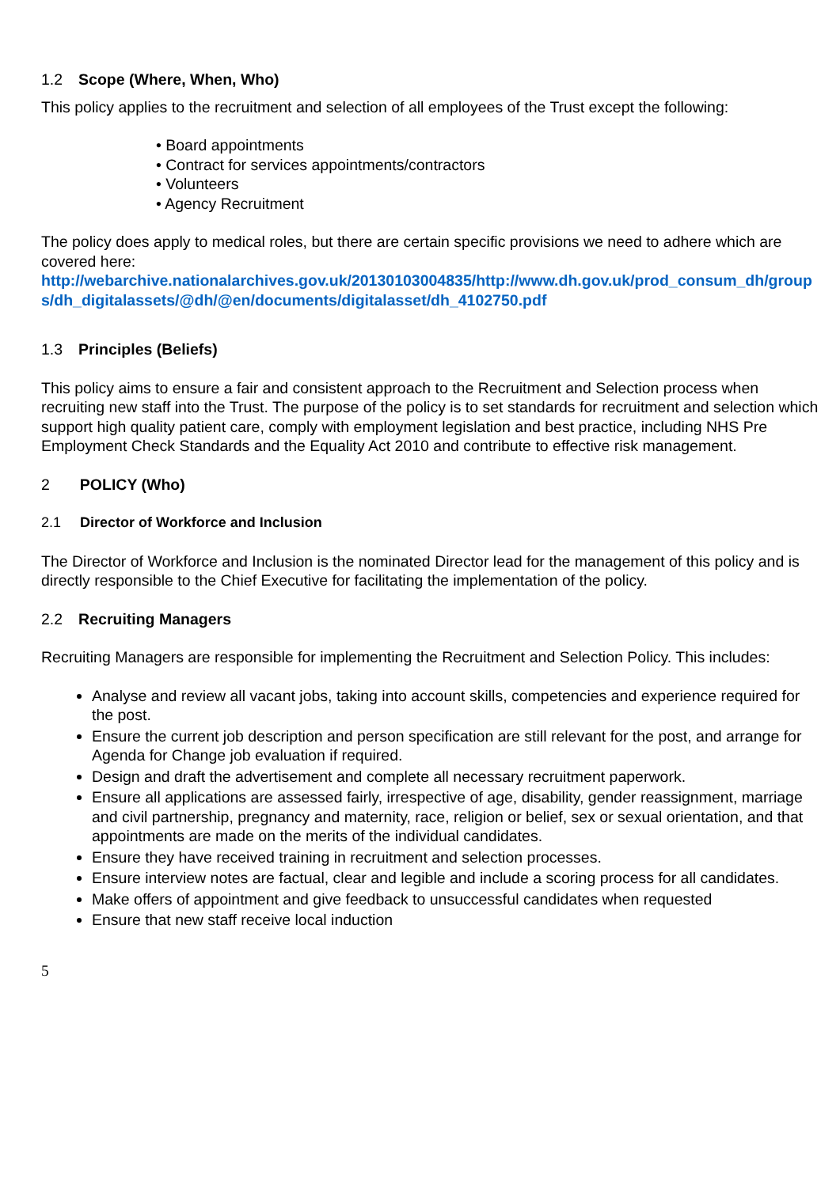1.2 Scope (Where, When, Who)
This policy applies to the recruitment and selection of all employees of the Trust except the following:
• Board appointments
• Contract for services appointments/contractors
• Volunteers
• Agency Recruitment
The policy does apply to medical roles, but there are certain specific provisions we need to adhere which are covered here:
http://webarchive.nationalarchives.gov.uk/20130103004835/http://www.dh.gov.uk/prod_consum_dh/groups/dh_digitalassets/@dh/@en/documents/digitalasset/dh_4102750.pdf
1.3 Principles (Beliefs)
This policy aims to ensure a fair and consistent approach to the Recruitment and Selection process when recruiting new staff into the Trust. The purpose of the policy is to set standards for recruitment and selection which support high quality patient care, comply with employment legislation and best practice, including NHS Pre Employment Check Standards and the Equality Act 2010 and contribute to effective risk management.
2 POLICY (Who)
2.1 Director of Workforce and Inclusion
The Director of Workforce and Inclusion is the nominated Director lead for the management of this policy and is directly responsible to the Chief Executive for facilitating the implementation of the policy.
2.2 Recruiting Managers
Recruiting Managers are responsible for implementing the Recruitment and Selection Policy. This includes:
Analyse and review all vacant jobs, taking into account skills, competencies and experience required for the post.
Ensure the current job description and person specification are still relevant for the post, and arrange for Agenda for Change job evaluation if required.
Design and draft the advertisement and complete all necessary recruitment paperwork.
Ensure all applications are assessed fairly, irrespective of age, disability, gender reassignment, marriage and civil partnership, pregnancy and maternity, race, religion or belief, sex or sexual orientation, and that appointments are made on the merits of the individual candidates.
Ensure they have received training in recruitment and selection processes.
Ensure interview notes are factual, clear and legible and include a scoring process for all candidates.
Make offers of appointment and give feedback to unsuccessful candidates when requested
Ensure that new staff receive local induction
5